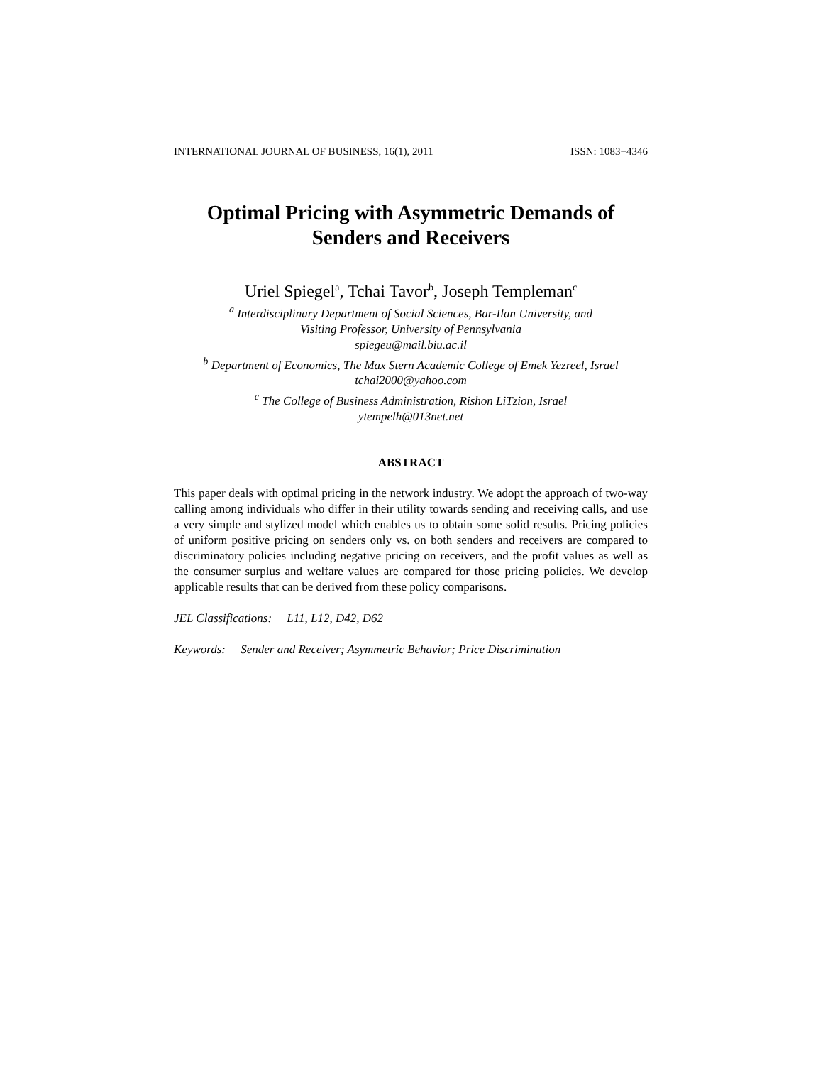INTERNATIONAL JOURNAL OF BUSINESS, 16(1), 2011 ISSN: 1083−4346
Optimal Pricing with Asymmetric Demands of
Senders and Receivers
Uriel Spiegel<sup>a</sup>, Tchai Tavor<sup>b</sup>, Joseph Templeman<sup>c</sup>
<sup>a</sup> Interdisciplinary Department of Social Sciences, Bar-Ilan University, and
Visiting Professor, University of Pennsylvania
spiegeu@mail.biu.ac.il
<sup>b</sup> Department of Economics, The Max Stern Academic College of Emek Yezreel, Israel
tchai2000@yahoo.com
<sup>c</sup> The College of Business Administration, Rishon LiTzion, Israel
ytempelh@013net.net
ABSTRACT
This paper deals with optimal pricing in the network industry. We adopt the approach of two-way calling among individuals who differ in their utility towards sending and receiving calls, and use a very simple and stylized model which enables us to obtain some solid results. Pricing policies of uniform positive pricing on senders only vs. on both senders and receivers are compared to discriminatory policies including negative pricing on receivers, and the profit values as well as the consumer surplus and welfare values are compared for those pricing policies. We develop applicable results that can be derived from these policy comparisons.
JEL Classifications: L11, L12, D42, D62
Keywords: Sender and Receiver; Asymmetric Behavior; Price Discrimination